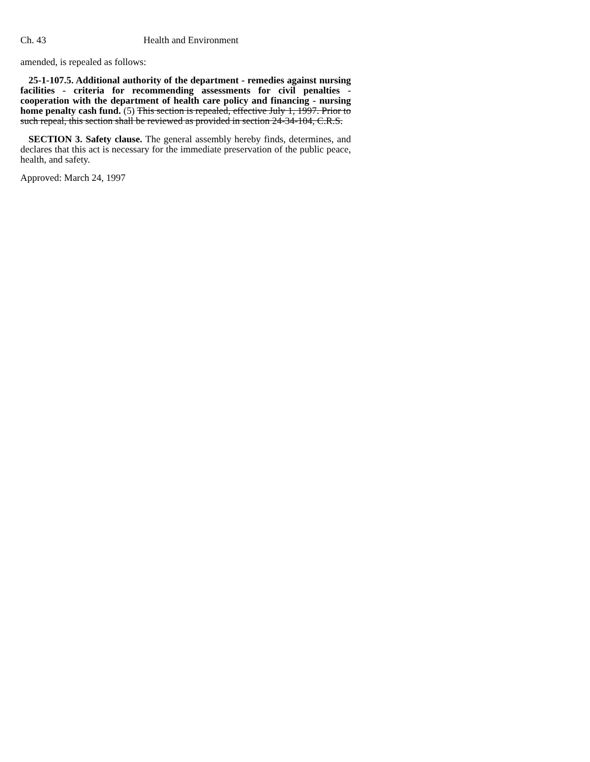Ch. 43 Health and Environment
amended, is repealed as follows:
25-1-107.5. Additional authority of the department - remedies against nursing facilities - criteria for recommending assessments for civil penalties - cooperation with the department of health care policy and financing - nursing home penalty cash fund. (5) This section is repealed, effective July 1, 1997. Prior to such repeal, this section shall be reviewed as provided in section 24-34-104, C.R.S.
SECTION 3. Safety clause. The general assembly hereby finds, determines, and declares that this act is necessary for the immediate preservation of the public peace, health, and safety.
Approved: March 24, 1997